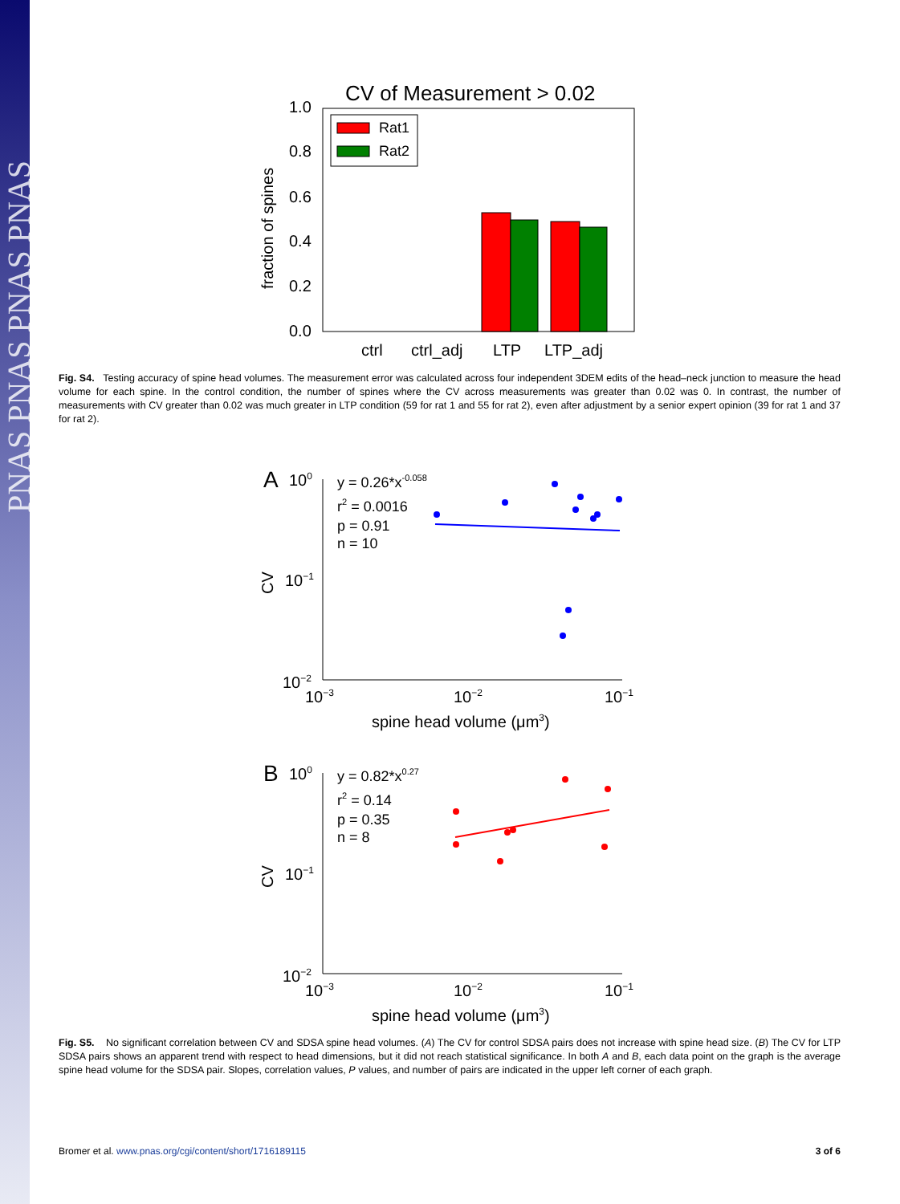PNAS PNAS PNAS PNAS
CV of Measurement > 0.02
1.0
0.8
0.6
0.4
0.2
0.0
fraction of spines
Rat1
Rat2
ctrl
ctrl_adj
LTP
LTP_adj
Fig. S4. Testing accuracy of spine head volumes. The measurement error was calculated across four independent 3DEM edits of the head–neck junction to measure the head volume for each spine. In the control condition, the number of spines where the CV across measurements was greater than 0.02 was 0. In contrast, the number of measurements with CV greater than 0.02 was much greater in LTP condition (59 for rat 1 and 55 for rat 2), even after adjustment by a senior expert opinion (39 for rat 1 and 37 for rat 2).
A
100
10−1
10−2
CV
y = 0.26*x-0.058
r2 = 0.0016
p = 0.91
n = 10
10−3
10−2
10−1
spine head volume (μm3)
B
100
10−1
10−2
CV
y = 0.82*x0.27
r2 = 0.14
p = 0.35
n = 8
10−3
10−2
10−1
spine head volume (μm3)
Fig. S5. No significant correlation between CV and SDSA spine head volumes. (A) The CV for control SDSA pairs does not increase with spine head size. (B) The CV for LTP SDSA pairs shows an apparent trend with respect to head dimensions, but it did not reach statistical significance. In both A and B, each data point on the graph is the average spine head volume for the SDSA pair. Slopes, correlation values, P values, and number of pairs are indicated in the upper left corner of each graph.
Bromer et al. www.pnas.org/cgi/content/short/1716189115 3 of 6